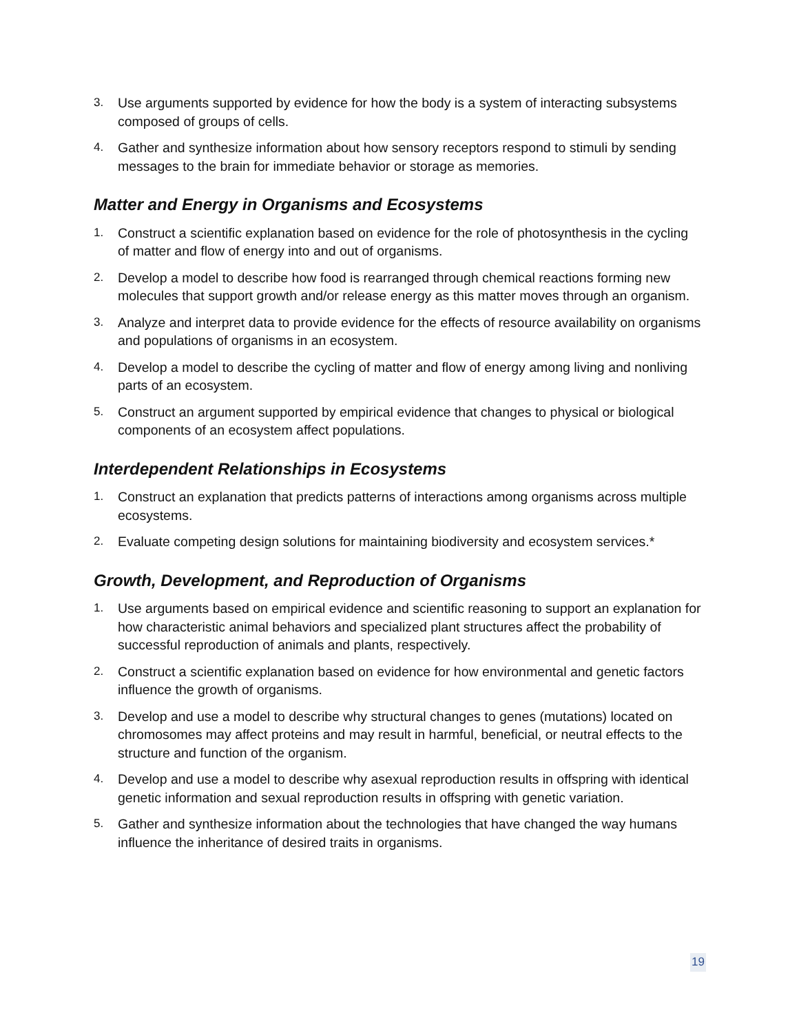3. Use arguments supported by evidence for how the body is a system of interacting subsystems composed of groups of cells.
4. Gather and synthesize information about how sensory receptors respond to stimuli by sending messages to the brain for immediate behavior or storage as memories.
Matter and Energy in Organisms and Ecosystems
1. Construct a scientific explanation based on evidence for the role of photosynthesis in the cycling of matter and flow of energy into and out of organisms.
2. Develop a model to describe how food is rearranged through chemical reactions forming new molecules that support growth and/or release energy as this matter moves through an organism.
3. Analyze and interpret data to provide evidence for the effects of resource availability on organisms and populations of organisms in an ecosystem.
4. Develop a model to describe the cycling of matter and flow of energy among living and nonliving parts of an ecosystem.
5. Construct an argument supported by empirical evidence that changes to physical or biological components of an ecosystem affect populations.
Interdependent Relationships in Ecosystems
1. Construct an explanation that predicts patterns of interactions among organisms across multiple ecosystems.
2. Evaluate competing design solutions for maintaining biodiversity and ecosystem services.*
Growth, Development, and Reproduction of Organisms
1. Use arguments based on empirical evidence and scientific reasoning to support an explanation for how characteristic animal behaviors and specialized plant structures affect the probability of successful reproduction of animals and plants, respectively.
2. Construct a scientific explanation based on evidence for how environmental and genetic factors influence the growth of organisms.
3. Develop and use a model to describe why structural changes to genes (mutations) located on chromosomes may affect proteins and may result in harmful, beneficial, or neutral effects to the structure and function of the organism.
4. Develop and use a model to describe why asexual reproduction results in offspring with identical genetic information and sexual reproduction results in offspring with genetic variation.
5. Gather and synthesize information about the technologies that have changed the way humans influence the inheritance of desired traits in organisms.
19